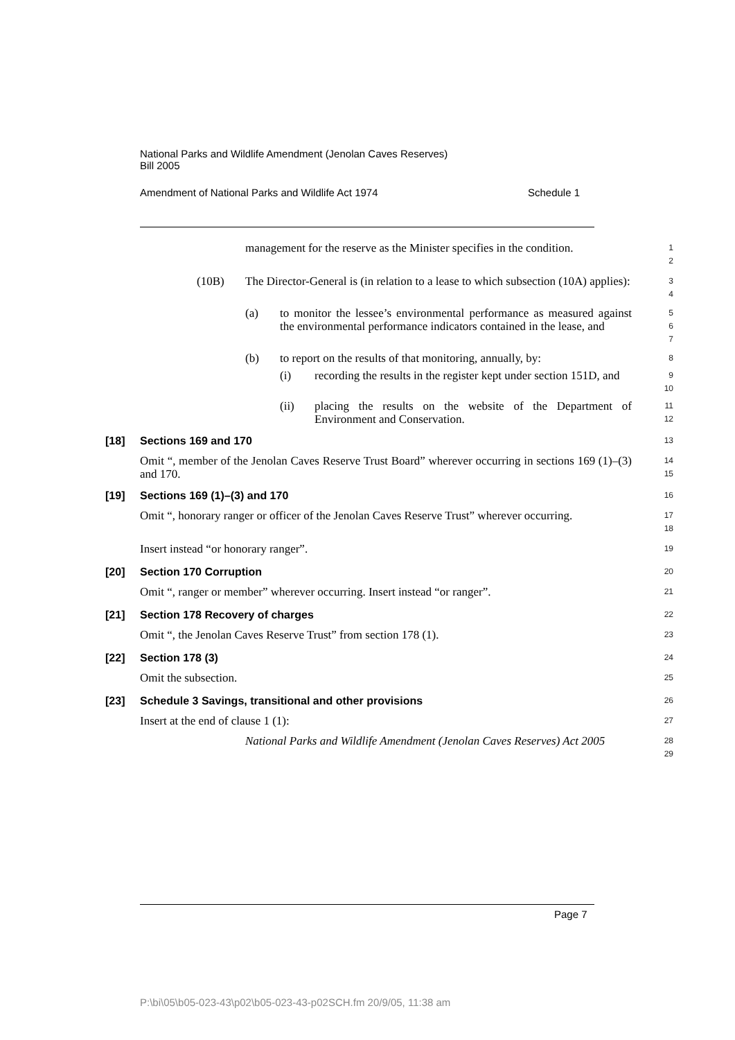National Parks and Wildlife Amendment (Jenolan Caves Reserves)
Bill 2005
Amendment of National Parks and Wildlife Act 1974 Schedule 1
management for the reserve as the Minister specifies in the condition.
1
2
(10B) The Director-General is (in relation to a lease to which subsection (10A) applies):
3
4
(a) to monitor the lessee’s environmental performance as measured against the environmental performance indicators contained in the lease, and
5
6
7
(b) to report on the results of that monitoring, annually, by:
8
(i) recording the results in the register kept under section 151D, and
9
10
(ii) placing the results on the website of the Department of Environment and Conservation.
11
12
[18] Sections 169 and 170
13
Omit “, member of the Jenolan Caves Reserve Trust Board” wherever occurring in sections 169 (1)–(3) and 170.
14
15
[19] Sections 169 (1)–(3) and 170
16
Omit “, honorary ranger or officer of the Jenolan Caves Reserve Trust” wherever occurring.
17
18
Insert instead “or honorary ranger”.
19
[20] Section 170 Corruption
20
Omit “, ranger or member” wherever occurring. Insert instead “or ranger”.
21
[21] Section 178 Recovery of charges
22
Omit “, the Jenolan Caves Reserve Trust” from section 178 (1).
23
[22] Section 178 (3)
24
Omit the subsection.
25
[23] Schedule 3 Savings, transitional and other provisions
26
Insert at the end of clause 1 (1):
27
National Parks and Wildlife Amendment (Jenolan Caves Reserves) Act 2005
28
29
Page 7
P:\bi\05\b05-023-43\p02\b05-023-43-p02SCH.fm 20/9/05, 11:38 am